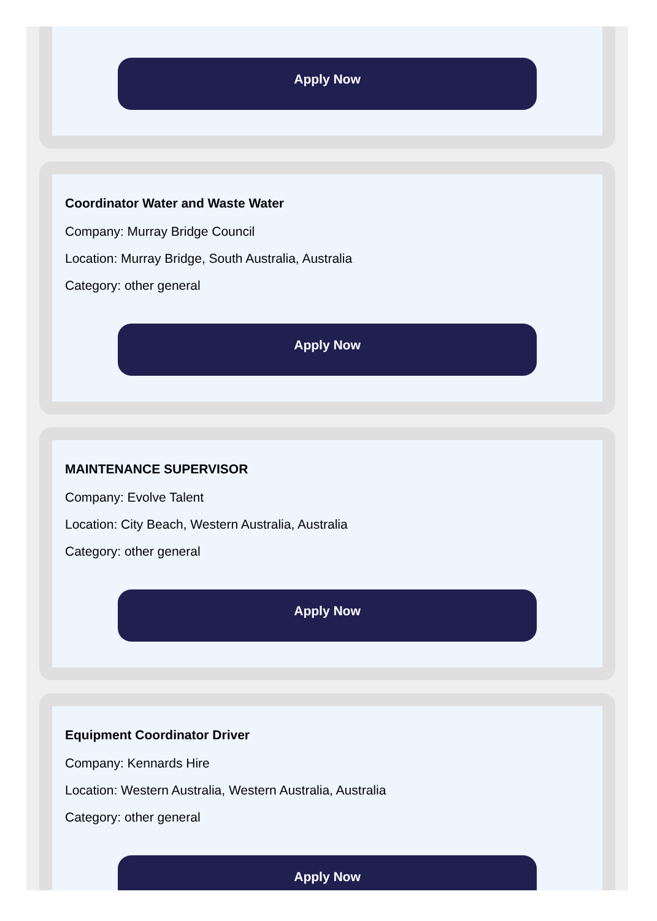Apply Now
Coordinator Water and Waste Water
Company: Murray Bridge Council
Location: Murray Bridge, South Australia, Australia
Category: other general
Apply Now
MAINTENANCE SUPERVISOR
Company: Evolve Talent
Location: City Beach, Western Australia, Australia
Category: other general
Apply Now
Equipment Coordinator Driver
Company: Kennards Hire
Location: Western Australia, Western Australia, Australia
Category: other general
Apply Now